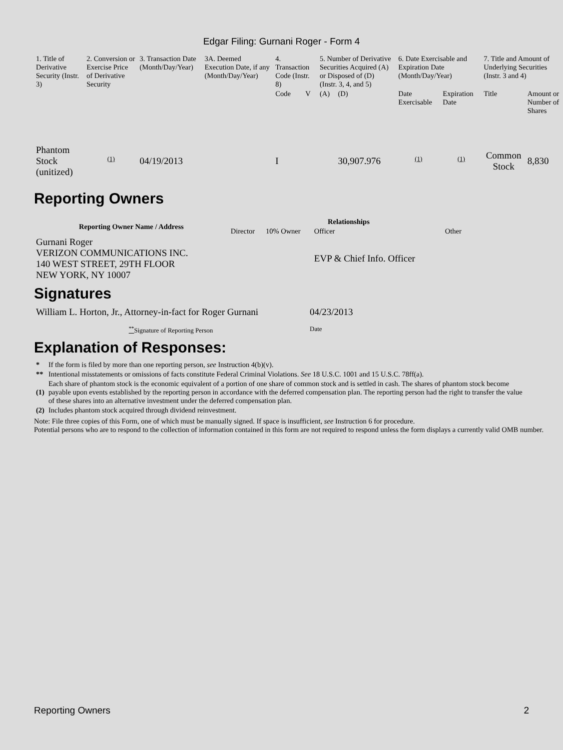Edgar Filing: Gurnani Roger - Form 4
| 1. Title of Derivative Security (Instr. 3) | 2. Conversion or Exercise Price of Derivative Security | 3. Transaction Date (Month/Day/Year) | 3A. Deemed Execution Date, if any (Month/Day/Year) | 4. Transaction Code (Instr. 8) | | 5. Number of Derivative Securities Acquired (A) or Disposed of (D) (Instr. 3, 4, and 5) | | 6. Date Exercisable and Expiration Date (Month/Day/Year) | | 7. Title and Amount of Underlying Securities (Instr. 3 and 4) | |
| | | | | Code | V | (A) | (D) | Date Exercisable | Expiration Date | Title | Amount or Number of Shares |
| Phantom Stock (unitized) | <sup>(1)</sup> | 04/19/2013 | | I | | | 30,907.976 | <sup>(1)</sup> | <sup>(1)</sup> | Common Stock | 8,830 |
Reporting Owners
| Reporting Owner Name / Address | Relationships | | | |
| --- | --- | --- | --- | --- |
| | Director | 10% Owner | Officer | Other |
| Gurnani Roger VERIZON COMMUNICATIONS INC. 140 WEST STREET, 29TH FLOOR NEW YORK, NY 10007 | | | EVP & Chief Info. Officer | |
Signatures
| William L. Horton, Jr., Attorney-in-fact for Roger Gurnani | 04/23/2013 |
| <sup>**</sup> Signature of Reporting Person | Date |
Explanation of Responses:
| * | If the form is filed by more than one reporting person, see Instruction 4(b)(v). |
| ** | Intentional misstatements or omissions of facts constitute Federal Criminal Violations. See 18 U.S.C. 1001 and 15 U.S.C. 78ff(a). |
| (1) | Each share of phantom stock is the economic equivalent of a portion of one share of common stock and is settled in cash. The shares of phantom stock become payable upon events established by the reporting person in accordance with the deferred compensation plan. The reporting person had the right to transfer the value of these shares into an alternative investment under the deferred compensation plan. |
| (2) | Includes phantom stock acquired through dividend reinvestment. |
Note: File three copies of this Form, one of which must be manually signed. If space is insufficient, see Instruction 6 for procedure.
Potential persons who are to respond to the collection of information contained in this form are not required to respond unless the form displays a currently valid OMB number.
Reporting Owners 2